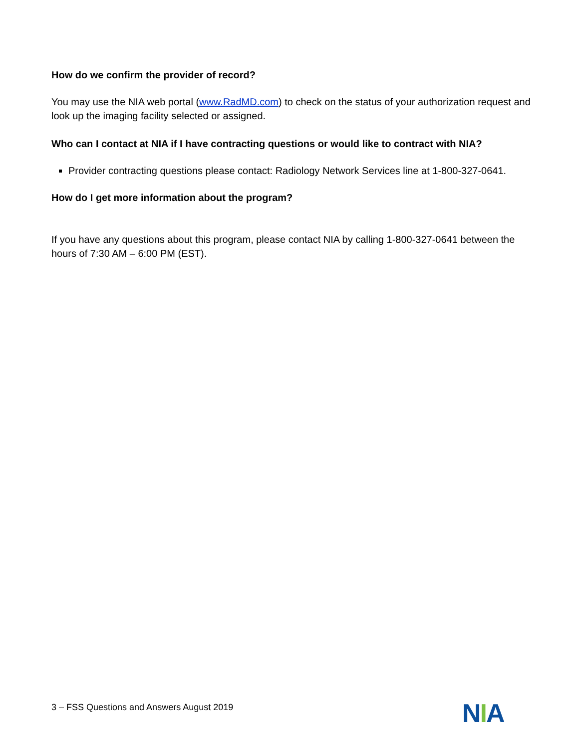How do we confirm the provider of record?
You may use the NIA web portal (www.RadMD.com) to check on the status of your authorization request and look up the imaging facility selected or assigned.
Who can I contact at NIA if I have contracting questions or would like to contract with NIA?
Provider contracting questions please contact: Radiology Network Services line at 1-800-327-0641.
How do I get more information about the program?
If you have any questions about this program, please contact NIA by calling 1-800-327-0641 between the hours of 7:30 AM – 6:00 PM (EST).
3 – FSS Questions and Answers August 2019
NIA